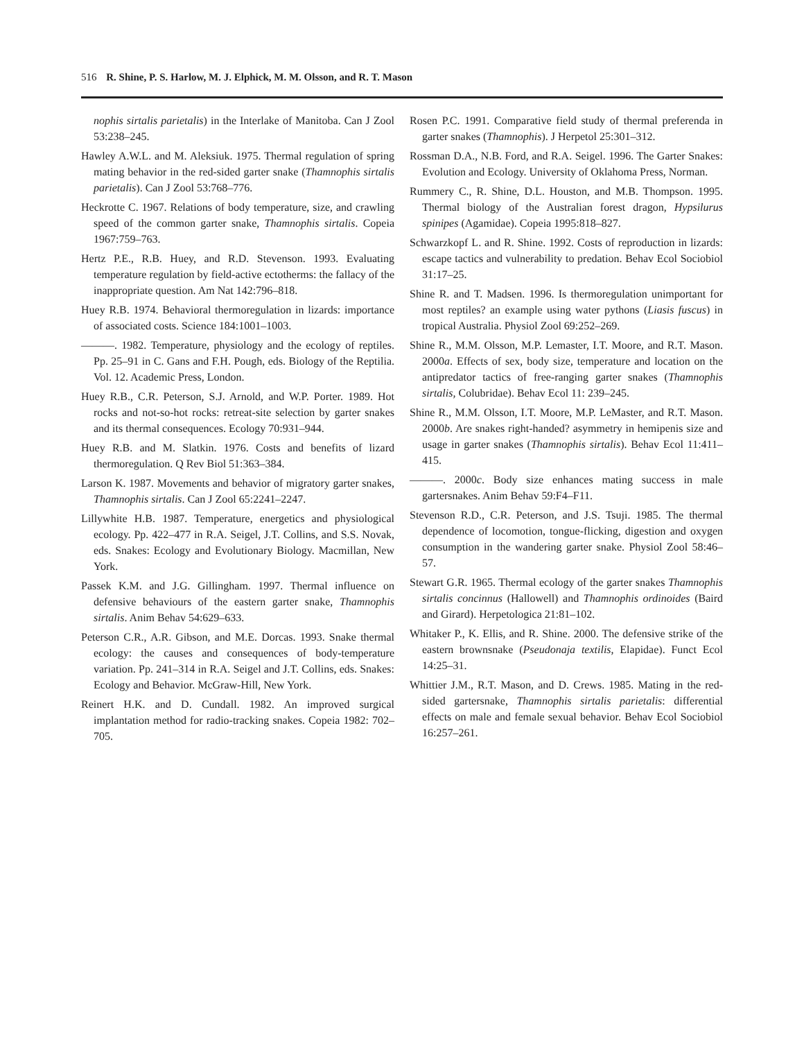516 R. Shine, P. S. Harlow, M. J. Elphick, M. M. Olsson, and R. T. Mason
nophis sirtalis parietalis) in the Interlake of Manitoba. Can J Zool 53:238–245.
Hawley A.W.L. and M. Aleksiuk. 1975. Thermal regulation of spring mating behavior in the red-sided garter snake (Thamnophis sirtalis parietalis). Can J Zool 53:768–776.
Heckrotte C. 1967. Relations of body temperature, size, and crawling speed of the common garter snake, Thamnophis sirtalis. Copeia 1967:759–763.
Hertz P.E., R.B. Huey, and R.D. Stevenson. 1993. Evaluating temperature regulation by field-active ectotherms: the fallacy of the inappropriate question. Am Nat 142:796–818.
Huey R.B. 1974. Behavioral thermoregulation in lizards: importance of associated costs. Science 184:1001–1003.
———. 1982. Temperature, physiology and the ecology of reptiles. Pp. 25–91 in C. Gans and F.H. Pough, eds. Biology of the Reptilia. Vol. 12. Academic Press, London.
Huey R.B., C.R. Peterson, S.J. Arnold, and W.P. Porter. 1989. Hot rocks and not-so-hot rocks: retreat-site selection by garter snakes and its thermal consequences. Ecology 70:931–944.
Huey R.B. and M. Slatkin. 1976. Costs and benefits of lizard thermoregulation. Q Rev Biol 51:363–384.
Larson K. 1987. Movements and behavior of migratory garter snakes, Thamnophis sirtalis. Can J Zool 65:2241–2247.
Lillywhite H.B. 1987. Temperature, energetics and physiological ecology. Pp. 422–477 in R.A. Seigel, J.T. Collins, and S.S. Novak, eds. Snakes: Ecology and Evolutionary Biology. Macmillan, New York.
Passek K.M. and J.G. Gillingham. 1997. Thermal influence on defensive behaviours of the eastern garter snake, Thamnophis sirtalis. Anim Behav 54:629–633.
Peterson C.R., A.R. Gibson, and M.E. Dorcas. 1993. Snake thermal ecology: the causes and consequences of body-temperature variation. Pp. 241–314 in R.A. Seigel and J.T. Collins, eds. Snakes: Ecology and Behavior. McGraw-Hill, New York.
Reinert H.K. and D. Cundall. 1982. An improved surgical implantation method for radio-tracking snakes. Copeia 1982: 702–705.
Rosen P.C. 1991. Comparative field study of thermal preferenda in garter snakes (Thamnophis). J Herpetol 25:301–312.
Rossman D.A., N.B. Ford, and R.A. Seigel. 1996. The Garter Snakes: Evolution and Ecology. University of Oklahoma Press, Norman.
Rummery C., R. Shine, D.L. Houston, and M.B. Thompson. 1995. Thermal biology of the Australian forest dragon, Hypsilurus spinipes (Agamidae). Copeia 1995:818–827.
Schwarzkopf L. and R. Shine. 1992. Costs of reproduction in lizards: escape tactics and vulnerability to predation. Behav Ecol Sociobiol 31:17–25.
Shine R. and T. Madsen. 1996. Is thermoregulation unimportant for most reptiles? an example using water pythons (Liasis fuscus) in tropical Australia. Physiol Zool 69:252–269.
Shine R., M.M. Olsson, M.P. Lemaster, I.T. Moore, and R.T. Mason. 2000a. Effects of sex, body size, temperature and location on the antipredator tactics of free-ranging garter snakes (Thamnophis sirtalis, Colubridae). Behav Ecol 11: 239–245.
Shine R., M.M. Olsson, I.T. Moore, M.P. LeMaster, and R.T. Mason. 2000b. Are snakes right-handed? asymmetry in hemipenis size and usage in garter snakes (Thamnophis sirtalis). Behav Ecol 11:411–415.
———. 2000c. Body size enhances mating success in male gartersnakes. Anim Behav 59:F4–F11.
Stevenson R.D., C.R. Peterson, and J.S. Tsuji. 1985. The thermal dependence of locomotion, tongue-flicking, digestion and oxygen consumption in the wandering garter snake. Physiol Zool 58:46–57.
Stewart G.R. 1965. Thermal ecology of the garter snakes Thamnophis sirtalis concinnus (Hallowell) and Thamnophis ordinoides (Baird and Girard). Herpetologica 21:81–102.
Whitaker P., K. Ellis, and R. Shine. 2000. The defensive strike of the eastern brownsnake (Pseudonaja textilis, Elapidae). Funct Ecol 14:25–31.
Whittier J.M., R.T. Mason, and D. Crews. 1985. Mating in the red-sided gartersnake, Thamnophis sirtalis parietalis: differential effects on male and female sexual behavior. Behav Ecol Sociobiol 16:257–261.